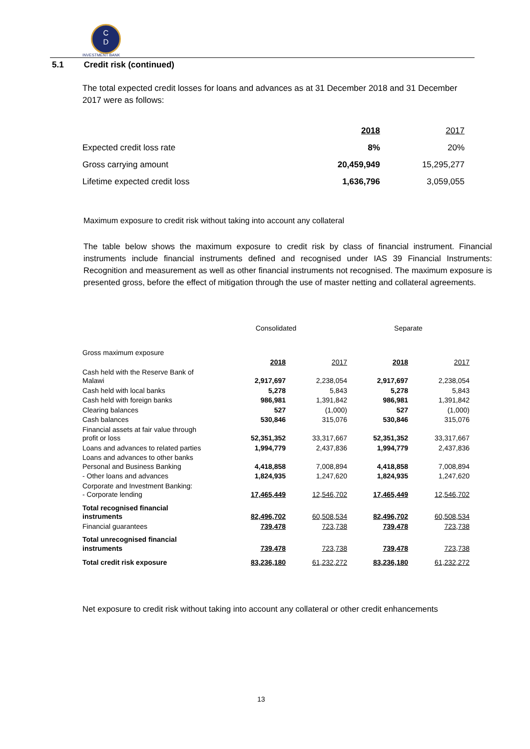C
D
INVESTMENT BANK
5.1 Credit risk (continued)
The total expected credit losses for loans and advances as at 31 December 2018 and 31 December 2017 were as follows:
| | 2018 | 2017 |
| Expected credit loss rate | 8% | 20% |
| Gross carrying amount | 20,459,949 | 15,295,277 |
| Lifetime expected credit loss | 1,636,796 | 3,059,055 |
Maximum exposure to credit risk without taking into account any collateral
The table below shows the maximum exposure to credit risk by class of financial instrument. Financial instruments include financial instruments defined and recognised under IAS 39 Financial Instruments: Recognition and measurement as well as other financial instruments not recognised. The maximum exposure is presented gross, before the effect of mitigation through the use of master netting and collateral agreements.
| | Consolidated | | Separate | |
| Gross maximum exposure | | | | |
| | 2018 | 2017 | 2018 | 2017 |
| Cash held with the Reserve Bank of Malawi | 2,917,697 | 2,238,054 | 2,917,697 | 2,238,054 |
| Cash held with local banks | 5,278 | 5,843 | 5,278 | 5,843 |
| Cash held with foreign banks | 986,981 | 1,391,842 | 986,981 | 1,391,842 |
| Clearing balances | 527 | (1,000) | 527 | (1,000) |
| Cash balances | 530,846 | 315,076 | 530,846 | 315,076 |
| Financial assets at fair value through profit or loss | 52,351,352 | 33,317,667 | 52,351,352 | 33,317,667 |
| Loans and advances to related parties | 1,994,779 | 2,437,836 | 1,994,779 | 2,437,836 |
| Loans and advances to other banks Personal and Business Banking | 4,418,858 | 7,008,894 | 4,418,858 | 7,008,894 |
| - Other loans and advances | 1,824,935 | 1,247,620 | 1,824,935 | 1,247,620 |
| Corporate and Investment Banking: - Corporate lending | 17,465,449 | 12,546,702 | 17,465,449 | 12,546,702 |
| Total recognised financial instruments | 82,496,702 | 60,508,534 | 82,496,702 | 60,508,534 |
| Financial guarantees | 739,478 | 723,738 | 739,478 | 723,738 |
| Total unrecognised financial instruments | 739,478 | 723,738 | 739,478 | 723,738 |
| Total credit risk exposure | 83,236,180 | 61,232,272 | 83,236,180 | 61,232,272 |
Net exposure to credit risk without taking into account any collateral or other credit enhancements
13